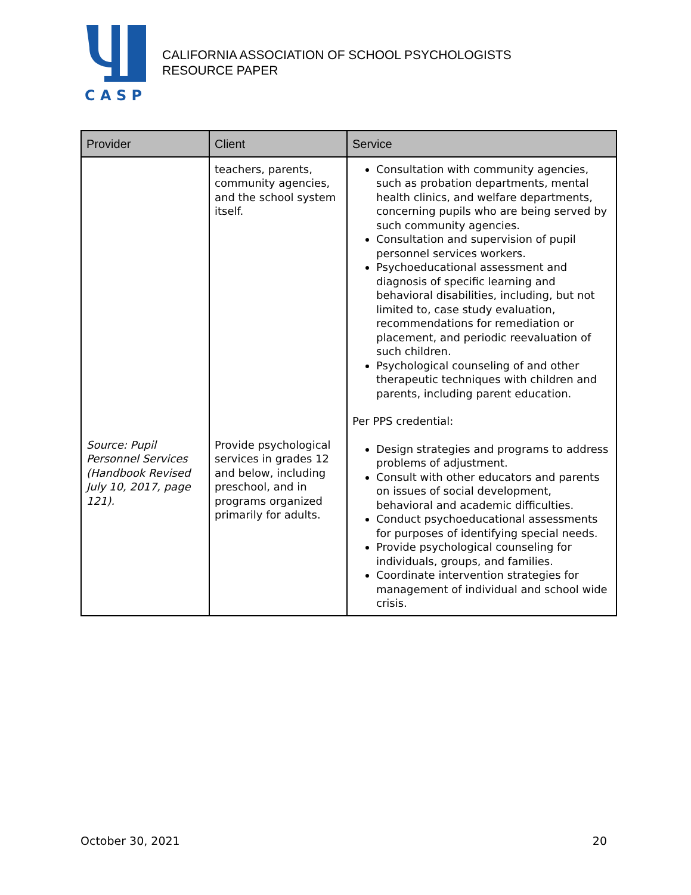C A S P
CALIFORNIA ASSOCIATION OF SCHOOL PSYCHOLOGISTS
RESOURCE PAPER
| Provider | Client | Service |
| --- | --- | --- |
| Source: Pupil Personnel Services (Handbook Revised July 10, 2017, page 121). | teachers, parents, community agencies, and the school system itself. Provide psychological services in grades 12 and below, including preschool, and in programs organized primarily for adults. | Consultation with community agencies, such as probation departments, mental health clinics, and welfare departments, concerning pupils who are being served by such community agencies. Consultation and supervision of pupil personnel services workers. Psychoeducational assessment and diagnosis of specific learning and behavioral disabilities, including, but not limited to, case study evaluation, recommendations for remediation or placement, and periodic reevaluation of such children. Psychological counseling of and other therapeutic techniques with children and parents, including parent education. Per PPS credential: Design strategies and programs to address problems of adjustment. Consult with other educators and parents on issues of social development, behavioral and academic difficulties. Conduct psychoeducational assessments for purposes of identifying special needs. Provide psychological counseling for individuals, groups, and families. Coordinate intervention strategies for management of individual and school wide crisis. |
October 30, 2021 20